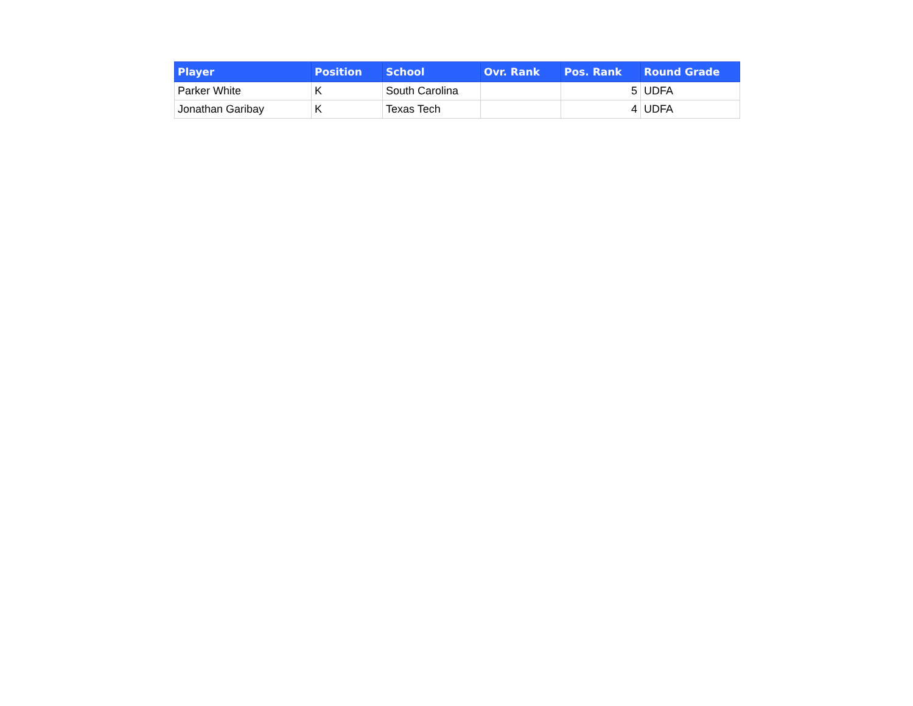| Player | Position | School | Ovr. Rank | Pos. Rank | Round Grade |
| --- | --- | --- | --- | --- | --- |
| Parker White | K | South Carolina | | 5 | UDFA |
| Jonathan Garibay | K | Texas Tech | | 4 | UDFA |